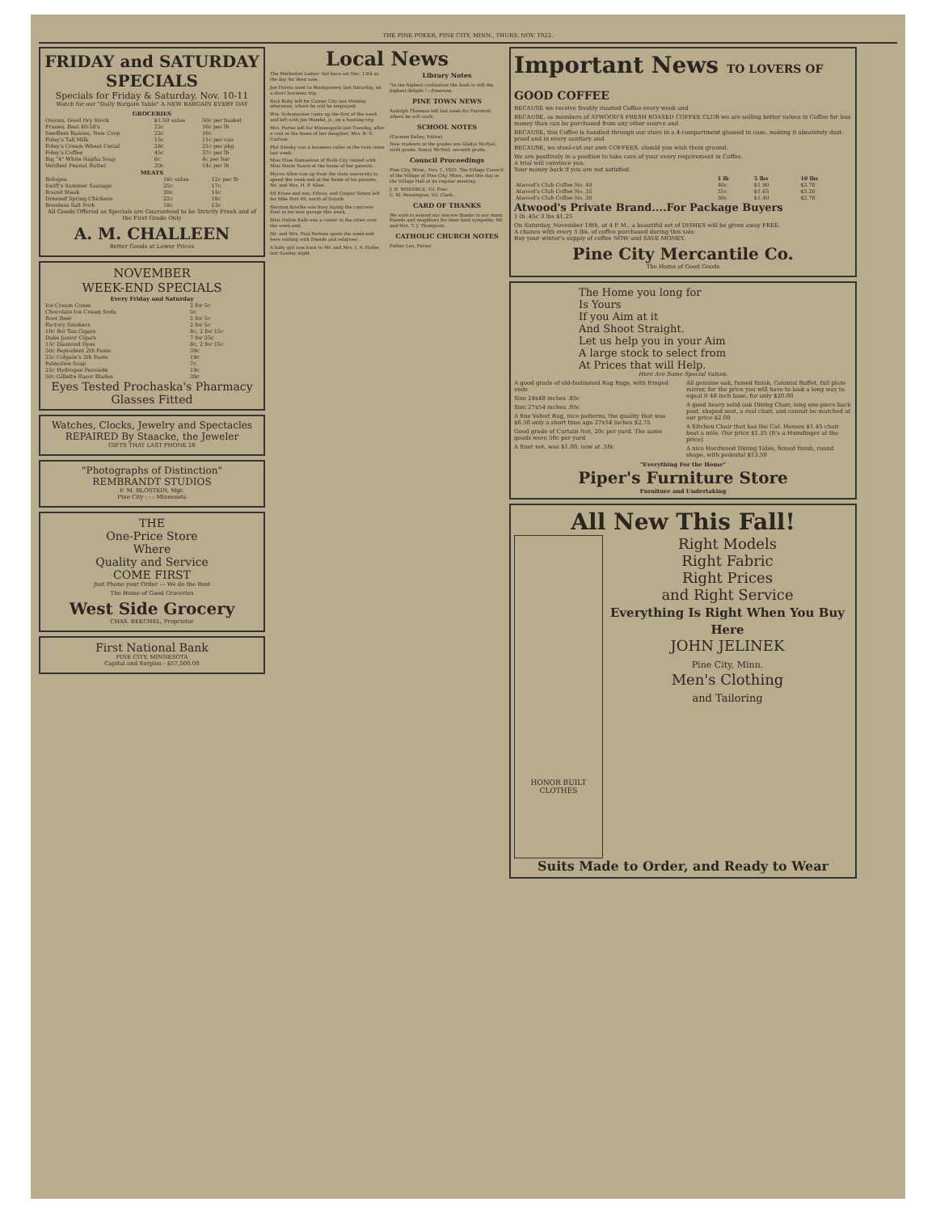THE PINE POKER, PINE CITY, MINN., THURS. NOV. 1922.
FRIDAY and SATURDAY SPECIALS
Specials for Friday & Saturday, Nov. 10-11
Watch for our "Daily Bargain Table" A NEW BARGAIN EVERY DAY
GROCERIES
| Onions, Good Dry Stock | $1.50 value | 50c per basket |
| Prunes, Best 40-50's | 22c | 16c per lb |
| Seedless Raisins, New Crop | 22c | 16c |
| Foley's Tall Milk | 15c | 11c per can |
| Foley's Cream Wheat Cerial | 28c | 21c per pkg |
| Foley's Coffee | 45c | 37c per lb |
| Big "4" White Napha Soap | 6c | 4c per bar |
| Verifiest Peanut Butter | 20c | 14c per lb |
MEATS
| Bologna | 16c value | 12c per lb |
| Swift's Summer Sausage | 25c | 17c |
| Round Steak | 20c | 14c |
| Dressed Spring Chickens | 22c | 18c |
| Boneless Salt Pork | 18c | 13c |
All Goods Offered as Specials are Guaranteed to be Strictly Fresh and of the First Grade Only
A. M. CHALLEEN
Better Goods at Lower Prices
NOVEMBER
WEEK-END SPECIALS
Every Friday and Saturday
| Ice Cream Cones | 2 for 5c |
| Chocolate Ice Cream Soda | 5c |
| Root Beer | 2 for 5c |
| Factory Smokers | 2 for 5c |
| 10c Roi Tan Cigars | 8c, 2 for 15c |
| Duke Junior Cigars | 7 for 25c |
| 15c Diamond Dyes | 8c, 2 for 15c |
| 50c Pepsodent 2th Paste | 39c |
| 25c Colgate's 2th Paste | 19c |
| Palmolive Soap | 7c |
| 25c Hydrogen Peroxide | 19c |
| 50c Gillette Razor Blades | 39c |
Eyes Tested Prochaska's Pharmacy Glasses Fitted
Watches, Clocks, Jewelry and Spectacles REPAIRED By Staacke, the Jeweler
GIFTS THAT LAST PHONE 28
"Photographs of Distinction"
REMBRANDT STUDIOS
F. M. BLOSTEIN, Mgr.
Pine City : : : Minnesota
THE
One-Price Store
Where
Quality and Service
COME FIRST
Just Phone your Order — We do the Rest
The Home of Good Groceries
West Side Grocery
CHAS. BEECHEL, Proprietor
First National Bank
PINE CITY, MINNESOTA
Capital and Surplus - $57,500.00
Local News
The Methodist Ladies' Aid have set Dec. 13th as the day for their sale.
Joe Holetz went to Montgomery last Saturday, on a short business trip.
Dick Ruby left for Center City last Monday afternoon, where he will be employed.
Wm. Schumacker came up the first of the week and left with Jim Wandel, jr., on a hunting trip.
Mrs. Porter left for Minneapolis last Tuesday, after a visit at the home of her daughter, Mrs. R. E. Carlson.
Phil Silesky was a business caller in the twin cities last week.
Miss Elsie Samuelson of Rush City visited with Miss Marie Saxon at the home of her parents.
Myron Allen was up from the state university to spend the week end at the home of his parents, Mr. and Mrs. H. P. Allen.
Ed Kruse and son, Edwin, and Caspar Simon left for Mile Post 49, north of Duluth.
Herman Kowlke was busy laying the concrete floor in his new garage this week.
Miss Hattie Kalb was a visitor in the cities over the week end.
Mr. and Mrs. Paul Perkins spent the week-end here visiting with friends and relatives.
A baby girl was born to Mr. and Mrs. I. A. Holler last Sunday night.
Library Notes
"In the highest civilization the book is still the highest delight."—Emerson.
PINE TOWN NEWS
Audolph Thieman left last week for Fairmont where he will work.
SCHOOL NOTES
(Carmen Kelley, Editor)
New students in the grades are Gladys McNiel, sixth grade, Nancy McNeil, seventh grade.
Council Proceedings
Pine City, Minn., Nov. 1, 1922. The Village Council of the Village of Pine City, Minn., met this day in the Village Hall at its regular meeting.
J. H. WOEHRLE, Vil. Pres.
C. M. Pennington, Vil. Clerk.
CARD OF THANKS
We wish to extend our sincere thanks to our many friends and neighbors for their kind sympathy. Mr. and Mrs. T. J. Thompson.
CATHOLIC CHURCH NOTES
Father Leo, Pastor
Important News TO LOVERS OF GOOD COFFEE
BECAUSE we receive freshly roasted Coffee every week and
BECAUSE, as members of ATWOOD'S FRESH ROASED COFFEE CLUB we are selling better values in Coffee for less money than can be purchased from any other source and
BECAUSE, this Coffee is handled through our store in a 4-compartment glassed in case, making it absolutely dust-proof and in every sanitary and
BECAUSE, we steel-cut our own COFFEES, should you wish them ground.
We are positively in a position to take care of your every requirement in Coffee.
A trial will convince you.
Your money back if you are not satisfied.
| | 1 lb | 5 lbs | 10 lbs |
| --- | --- | --- | --- |
| Atwood's Club Coffee No. 40 | 40c | $1.90 | $3.70 |
| Atwood's Club Coffee No. 35 | 35c | $1.65 | $3.20 |
| Atwood's Club Coffee No. 30 | 30c | $1.40 | $2.70 |
Atwood's Private Brand....For Package Buyers
1 lb .45c 3 lbs $1.25
On Saturday, November 18th, at 4 P. M., a beautiful set of DISHES will be given away FREE.
A chance with every 5 lbs. of coffee purchased during this sale.
Buy your winter's supply of coffee NOW and SAVE MONEY.
Pine City Mercantile Co.
The Home of Good Goods
The Home you long for
Is Yours
If you Aim at it
And Shoot Straight.
Let us help you in your Aim
A large stock to select from
At Prices that will Help.
Here Are Some Special Values.
A good grade of old-fashioned Rag Rugs, with fringed ends
Size 24x48 inches .85c
Size 27x54 inches .95c
A fine Velvet Rug, nice patterns, the quality that was $6.50 only a short time ago 27x54 inches $2.75
Good grade of Curtain Net, 20c per yard. The same goods were 50c per yard
A finer net, was $1.00, now at .50c
All genuine oak, fumed finish, Colonial Buffet, full plate mirror, for the price you will have to look a long way to equal it 48 inch base, for only $20.00
A good heavy solid oak Dining Chair, long one-piece back post, shaped seat, a real chair, and cannot be matched at our price $2.00
A Kitchen Chair that has the Cat. Houses $1.45 chair beat a mile. Our price $1.35 (It's a Humdinger at the price)
A nice Hardwood Dining Table, fumed finish, round shape, with pedestal $13.50
"Everything For the Home"
Piper's Furniture Store
Furniture and Undertaking
All New This Fall!
HONOR BUILT CLOTHES
Right Models
Right Fabric
Right Prices
and Right Service
Everything Is Right When You Buy Here
JOHN JELINEK
Pine City, Minn.
Men's Clothing
and Tailoring
Suits Made to Order, and Ready to Wear